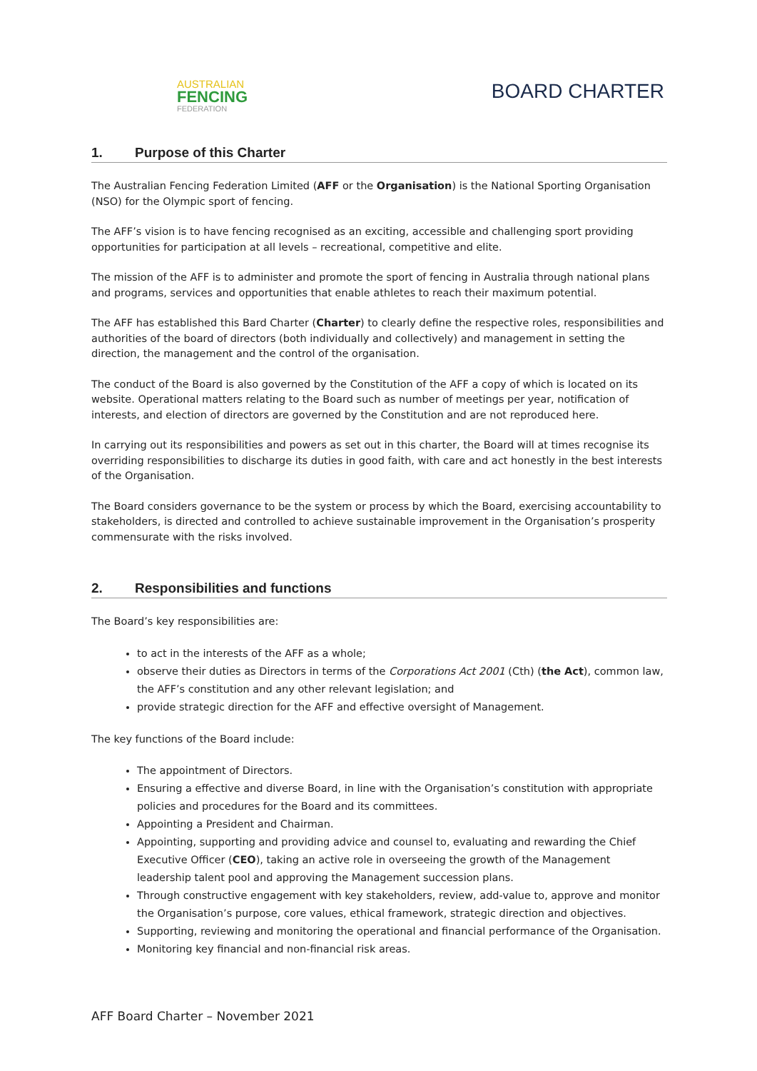AUSTRALIAN
FENCING
FEDERATION
BOARD CHARTER
1. Purpose of this Charter
The Australian Fencing Federation Limited (AFF or the Organisation) is the National Sporting Organisation (NSO) for the Olympic sport of fencing.
The AFF’s vision is to have fencing recognised as an exciting, accessible and challenging sport providing opportunities for participation at all levels – recreational, competitive and elite.
The mission of the AFF is to administer and promote the sport of fencing in Australia through national plans and programs, services and opportunities that enable athletes to reach their maximum potential.
The AFF has established this Bard Charter (Charter) to clearly define the respective roles, responsibilities and authorities of the board of directors (both individually and collectively) and management in setting the direction, the management and the control of the organisation.
The conduct of the Board is also governed by the Constitution of the AFF a copy of which is located on its website. Operational matters relating to the Board such as number of meetings per year, notification of interests, and election of directors are governed by the Constitution and are not reproduced here.
In carrying out its responsibilities and powers as set out in this charter, the Board will at times recognise its overriding responsibilities to discharge its duties in good faith, with care and act honestly in the best interests of the Organisation.
The Board considers governance to be the system or process by which the Board, exercising accountability to stakeholders, is directed and controlled to achieve sustainable improvement in the Organisation’s prosperity commensurate with the risks involved.
2. Responsibilities and functions
The Board’s key responsibilities are:
to act in the interests of the AFF as a whole;
observe their duties as Directors in terms of the Corporations Act 2001 (Cth) (the Act), common law, the AFF’s constitution and any other relevant legislation; and
provide strategic direction for the AFF and effective oversight of Management.
The key functions of the Board include:
The appointment of Directors.
Ensuring a effective and diverse Board, in line with the Organisation’s constitution with appropriate policies and procedures for the Board and its committees.
Appointing a President and Chairman.
Appointing, supporting and providing advice and counsel to, evaluating and rewarding the Chief Executive Officer (CEO), taking an active role in overseeing the growth of the Management leadership talent pool and approving the Management succession plans.
Through constructive engagement with key stakeholders, review, add-value to, approve and monitor the Organisation’s purpose, core values, ethical framework, strategic direction and objectives.
Supporting, reviewing and monitoring the operational and financial performance of the Organisation.
Monitoring key financial and non-financial risk areas.
AFF Board Charter – November 2021